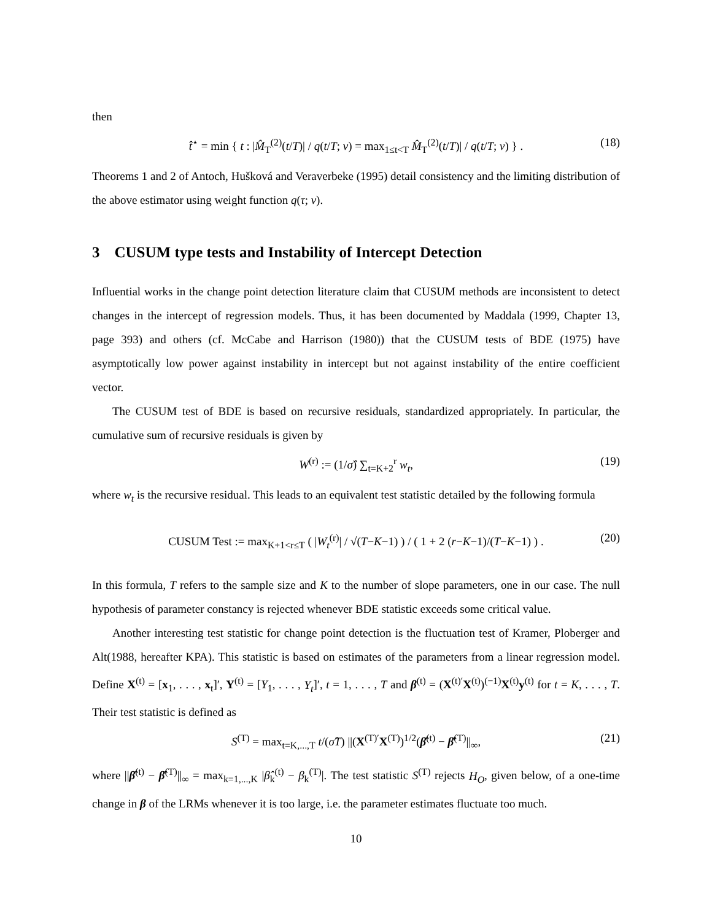then
t̂<sup>⋆</sup> = min { t : |M̂<sub>T</sub><sup>(2)</sup>(t/T)| / q(t/T; ν) = max<sub>1≤t<T</sub> M̂<sub>T</sub><sup>(2)</sup>(t/T)| / q(t/T; ν) } . (18)
Theorems 1 and 2 of Antoch, Hušková and Veraverbeke (1995) detail consistency and the limiting distribution of the above estimator using weight function q(τ; ν).
3 CUSUM type tests and Instability of Intercept Detection
Influential works in the change point detection literature claim that CUSUM methods are inconsistent to detect changes in the intercept of regression models. Thus, it has been documented by Maddala (1999, Chapter 13, page 393) and others (cf. McCabe and Harrison (1980)) that the CUSUM tests of BDE (1975) have asymptotically low power against instability in intercept but not against instability of the entire coefficient vector.
The CUSUM test of BDE is based on recursive residuals, standardized appropriately. In particular, the cumulative sum of recursive residuals is given by
W<sup>(r)</sup> := (1/σ̂) ∑<sub>t=K+2</sub><sup>r</sup> w<sub>t</sub>, (19)
where w<sub>t</sub> is the recursive residual. This leads to an equivalent test statistic detailed by the following formula
CUSUM Test := max<sub>K+1<r≤T</sub> ( |W<sub>t</sub><sup>(r)</sup>| / √(T−K−1) ) / ( 1 + 2 (r−K−1)/(T−K−1) ) . (20)
In this formula, T refers to the sample size and K to the number of slope parameters, one in our case. The null hypothesis of parameter constancy is rejected whenever BDE statistic exceeds some critical value.
Another interesting test statistic for change point detection is the fluctuation test of Kramer, Ploberger and Alt(1988, hereafter KPA). This statistic is based on estimates of the parameters from a linear regression model. Define X<sup>(t)</sup> = [x<sub>1</sub>, . . . , x<sub>t</sub>]′, Y<sup>(t)</sup> = [Y<sub>1</sub>, . . . , Y<sub>t</sub>]′, t = 1, . . . , T and β<sup>(t)</sup> = (X<sup>(t)′</sup>X<sup>(t)</sup>)<sup>(−1)</sup>X<sup>(t)</sup>y<sup>(t)</sup> for t = K, . . . , T. Their test statistic is defined as
S<sup>(T)</sup> = max<sub>t=K,...,T</sub> t/(σ̂T) ||(X<sup>(T)′</sup>X<sup>(T)</sup>)<sup>1/2</sup>(β̂<sup>(t)</sup> − β̂<sup>(T)</sup>||<sub>∞</sub>, (21)
where ||β̂<sup>(t)</sup> − β̂<sup>(T)</sup>||<sub>∞</sub> = max<sub>k=1,...,K</sub> |β̂<sub>k</sub><sup>(t)</sup> − β<sub>k</sub><sup>(T)</sup>|. The test statistic S<sup>(T)</sup> rejects H<sub>O</sub>, given below, of a one-time change in β of the LRMs whenever it is too large, i.e. the parameter estimates fluctuate too much.
10